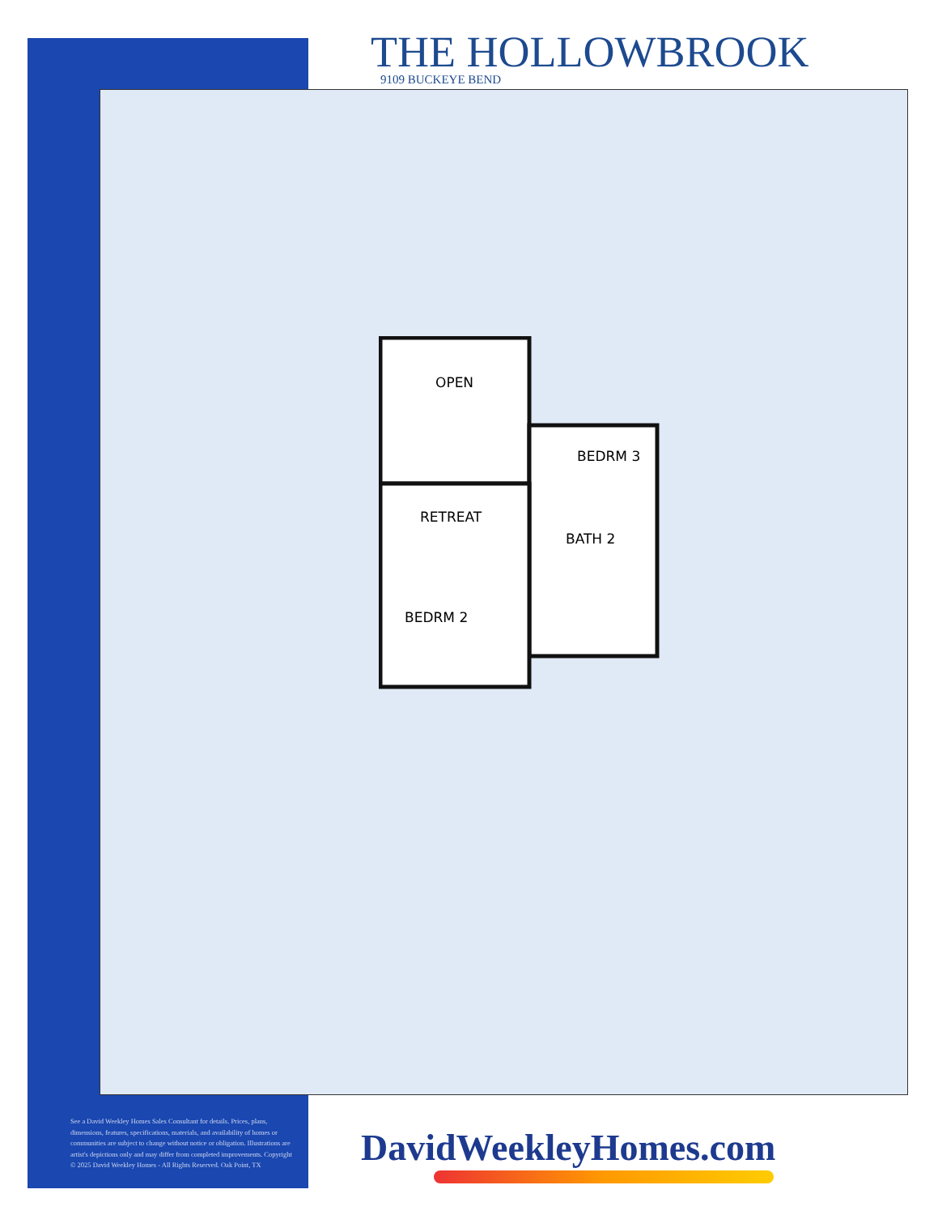THE HOLLOWBROOK
9109 BUCKEYE BEND
OPEN
BEDRM 3
RETREAT
BATH 2
BEDRM 2
See a David Weekley Homes Sales Consultant for details. Prices, plans, dimensions, features, specifications, materials, and availability of homes or communities are subject to change without notice or obligation. Illustrations are artist's depictions only and may differ from completed improvements. Copyright © 2025 David Weekley Homes - All Rights Reserved. Oak Point, TX
DavidWeekleyHomes.com